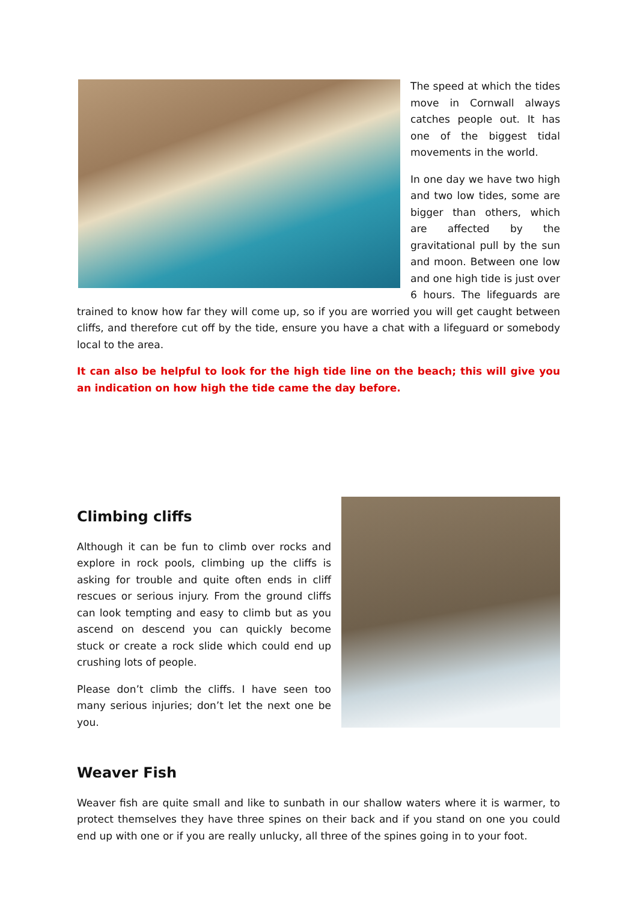The speed at which the tides move in Cornwall always catches people out. It has one of the biggest tidal movements in the world.
In one day we have two high and two low tides, some are bigger than others, which are affected by the gravitational pull by the sun and moon. Between one low and one high tide is just over 6 hours. The lifeguards are trained to know how far they will come up, so if you are worried you will get caught between cliffs, and therefore cut off by the tide, ensure you have a chat with a lifeguard or somebody local to the area.
It can also be helpful to look for the high tide line on the beach; this will give you an indication on how high the tide came the day before.
Climbing cliffs
Although it can be fun to climb over rocks and explore in rock pools, climbing up the cliffs is asking for trouble and quite often ends in cliff rescues or serious injury. From the ground cliffs can look tempting and easy to climb but as you ascend on descend you can quickly become stuck or create a rock slide which could end up crushing lots of people.
Please don’t climb the cliffs. I have seen too many serious injuries; don’t let the next one be you.
Weaver Fish
Weaver fish are quite small and like to sunbath in our shallow waters where it is warmer, to protect themselves they have three spines on their back and if you stand on one you could end up with one or if you are really unlucky, all three of the spines going in to your foot.